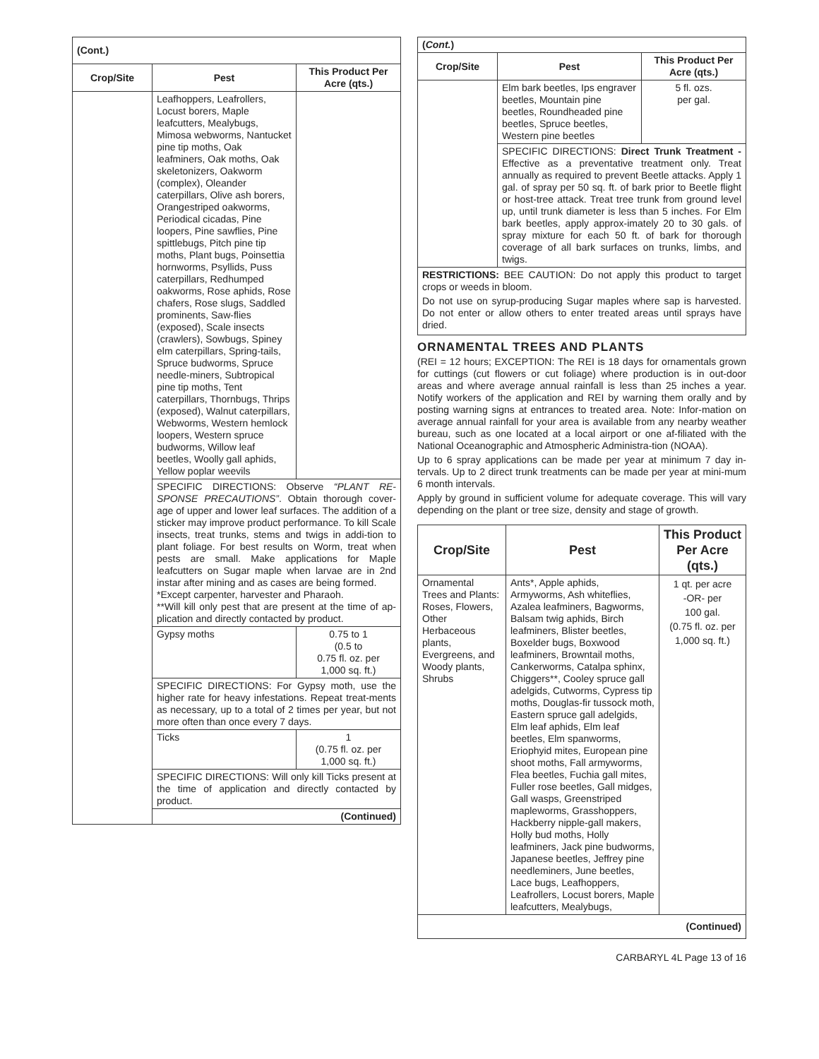| (Cont.) | | |
| Crop/Site | Pest | This Product Per Acre (qts.) |
| | Leafhoppers, Leafrollers, Locust borers, Maple leafcutters, Mealybugs, Mimosa webworms, Nantucket pine tip moths, Oak leafminers, Oak moths, Oak skeletonizers, Oakworm (complex), Oleander caterpillars, Olive ash borers, Orangestriped oakworms, Periodical cicadas, Pine loopers, Pine sawflies, Pine spittlebugs, Pitch pine tip moths, Plant bugs, Poinsettia hornworms, Psyllids, Puss caterpillars, Redhumped oakworms, Rose aphids, Rose chafers, Rose slugs, Saddled prominents, Saw-flies (exposed), Scale insects (crawlers), Sowbugs, Spiney elm caterpillars, Spring-tails, Spruce budworms, Spruce needle-miners, Subtropical pine tip moths, Tent caterpillars, Thornbugs, Thrips (exposed), Walnut caterpillars, Webworms, Western hemlock loopers, Western spruce budworms, Willow leaf beetles, Woolly gall aphids, Yellow poplar weevils | |
| | SPECIFIC DIRECTIONS: Observe “PLANT RE-SPONSE PRECAUTIONS” . Obtain thorough cover-age of upper and lower leaf surfaces. The addition of a sticker may improve product performance. To kill Scale insects, treat trunks, stems and twigs in addi-tion to plant foliage. For best results on Worm, treat when pests are small. Make applications for Maple leafcutters on Sugar maple when larvae are in 2nd instar after mining and as cases are being formed. *Except carpenter, harvester and Pharaoh. **Will kill only pest that are present at the time of ap-plication and directly contacted by product. | |
| | Gypsy moths | 0.75 to 1 (0.5 to 0.75 fl. oz. per 1,000 sq. ft.) |
| | SPECIFIC DIRECTIONS: For Gypsy moth, use the higher rate for heavy infestations. Repeat treat-ments as necessary, up to a total of 2 times per year, but not more often than once every 7 days. | |
| | Ticks | 1 (0.75 fl. oz. per 1,000 sq. ft.) |
| | SPECIFIC DIRECTIONS: Will only kill Ticks present at the time of application and directly contacted by product. | |
| | (Continued) | |
| ( Cont. ) | | |
| Crop/Site | Pest | This Product Per Acre (qts.) |
| | Elm bark beetles, Ips engraver beetles, Mountain pine beetles, Roundheaded pine beetles, Spruce beetles, Western pine beetles | 5 fl. ozs. per gal. |
| | SPECIFIC DIRECTIONS: Direct Trunk Treatment - Effective as a preventative treatment only. Treat annually as required to prevent Beetle attacks. Apply 1 gal. of spray per 50 sq. ft. of bark prior to Beetle flight or host-tree attack. Treat tree trunk from ground level up, until trunk diameter is less than 5 inches. For Elm bark beetles, apply approx-imately 20 to 30 gals. of spray mixture for each 50 ft. of bark for thorough coverage of all bark surfaces on trunks, limbs, and twigs. | |
RESTRICTIONS: BEE CAUTION: Do not apply this product to target crops or weeds in bloom.
Do not use on syrup-producing Sugar maples where sap is harvested. Do not enter or allow others to enter treated areas until sprays have dried.
ORNAMENTAL TREES AND PLANTS
(REI = 12 hours; EXCEPTION: The REI is 18 days for ornamentals grown for cuttings (cut flowers or cut foliage) where production is in out-door areas and where average annual rainfall is less than 25 inches a year. Notify workers of the application and REI by warning them orally and by posting warning signs at entrances to treated area. Note: Infor-mation on average annual rainfall for your area is available from any nearby weather bureau, such as one located at a local airport or one af-filiated with the National Oceanographic and Atmospheric Administra-tion (NOAA).
Up to 6 spray applications can be made per year at minimum 7 day in-tervals. Up to 2 direct trunk treatments can be made per year at mini-mum 6 month intervals.
Apply by ground in sufficient volume for adequate coverage. This will vary depending on the plant or tree size, density and stage of growth.
| Crop/Site | Pest | This Product Per Acre (qts.) |
| --- | --- | --- |
| Ornamental Trees and Plants: Roses, Flowers, Other Herbaceous plants, Evergreens, and Woody plants, Shrubs | Ants*, Apple aphids, Armyworms, Ash whiteflies, Azalea leafminers, Bagworms, Balsam twig aphids, Birch leafminers, Blister beetles, Boxelder bugs, Boxwood leafminers, Browntail moths, Cankerworms, Catalpa sphinx, Chiggers**, Cooley spruce gall adelgids, Cutworms, Cypress tip moths, Douglas-fir tussock moth, Eastern spruce gall adelgids, Elm leaf aphids, Elm leaf beetles, Elm spanworms, Eriophyid mites, European pine shoot moths, Fall armyworms, Flea beetles, Fuchia gall mites, Fuller rose beetles, Gall midges, Gall wasps, Greenstriped mapleworms, Grasshoppers, Hackberry nipple-gall makers, Holly bud moths, Holly leafminers, Jack pine budworms, Japanese beetles, Jeffrey pine needleminers, June beetles, Lace bugs, Leafhoppers, Leafrollers, Locust borers, Maple leafcutters, Mealybugs, | 1 qt. per acre -OR- per 100 gal. (0.75 fl. oz. per 1,000 sq. ft.) |
| (Continued) | | |
CARBARYL 4L Page 13 of 16